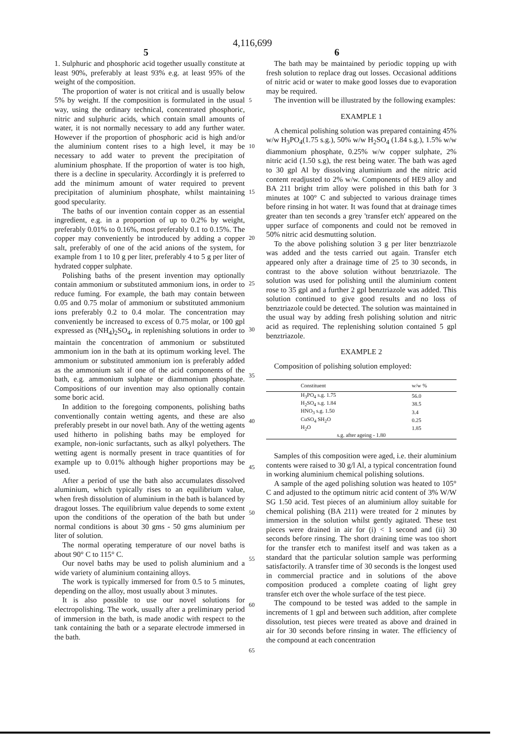4,116,699
5 6
1. Sulphuric and phosphoric acid together usually constitute at least 90%, preferably at least 93% e.g. at least 95% of the weight of the composition.
The proportion of water is not critical and is usually below 5% by weight. If the composition is formulated in the usual way, using the ordinary technical, concentrated phosphoric, nitric and sulphuric acids, which contain small amounts of water, it is not normally necessary to add any further water. However if the proportion of phosphoric acid is high and/or the aluminium content rises to a high level, it may be necessary to add water to prevent the precipitation of aluminium phosphate. If the proportion of water is too high, there is a decline in specularity. Accordingly it is preferred to add the minimum amount of water required to prevent precipitation of aluminium phosphate, whilst maintaining good specularity.
The baths of our invention contain copper as an essential ingredient, e.g. in a proportion of up to 0.2% by weight, preferably 0.01% to 0.16%, most preferably 0.1 to 0.15%. The copper may conveniently be introduced by adding a copper salt, preferably of one of the acid anions of the system, for example from 1 to 10 g per liter, preferably 4 to 5 g per liter of hydrated copper sulphate.
Polishing baths of the present invention may optionally contain ammonium or substituted ammonium ions, in order to reduce fuming. For example, the bath may contain between 0.05 and 0.75 molar of ammonium or substituted ammonium ions preferably 0.2 to 0.4 molar. The concentration may conveniently be increased to excess of 0.75 molar, or 100 gpl expressed as (NH<sub>4</sub>)<sub>2</sub>SO<sub>4</sub>, in replenishing solutions in order to maintain the concentration of ammonium or substituted ammonium ion in the bath at its optimum working level. The ammonium or substituted ammonium ion is preferably added as the ammonium salt if one of the acid components of the bath, e.g. ammonium sulphate or diammonium phosphate. Compositions of our invention may also optionally contain some boric acid.
In addition to the foregoing components, polishing baths conventionally contain wetting agents, and these are also preferably presebt in our novel bath. Any of the wetting agents used hitherto in polishing baths may be employed for example, non-ionic surfactants, such as alkyl polyethers. The wetting agent is normally present in trace quantities of for example up to 0.01% although higher proportions may be used.
After a period of use the bath also accumulates dissolved aluminium, which typically rises to an equilibrium value, when fresh dissolution of aluminium in the bath is balanced by dragout losses. The equilibrium value depends to some extent upon the conditions of the operation of the bath but under normal conditions is about 30 gms - 50 gms aluminium per liter of solution.
The normal operating temperature of our novel baths is about 90° C to 115° C.
Our novel baths may be used to polish aluminium and a wide variety of aluminium containing alloys.
The work is typically immersed for from 0.5 to 5 minutes, depending on the alloy, most usually about 3 minutes.
It is also possible to use our novel solutions for electropolishing. The work, usually after a preliminary period of immersion in the bath, is made anodic with respect to the tank containing the bath or a separate electrode immersed in the bath.
5
10
15
20
25
30
35
40
45
50
55
60
65
The bath may be maintained by periodic topping up with fresh solution to replace drag out losses. Occasional additions of nitric acid or water to make good losses due to evaporation may be required.
The invention will be illustrated by the following examples:
EXAMPLE 1
A chemical polishing solution was prepared containing 45% w/w H<sub>3</sub>PO<sub>4</sub>(1.75 s.g.), 50% w/w H<sub>2</sub>SO<sub>4</sub> (1.84 s.g.), 1.5% w/w diammonium phosphate, 0.25% w/w copper sulphate, 2% nitric acid (1.50 s.g), the rest being water. The bath was aged to 30 gpl Al by dissolving aluminium and the nitric acid content readjusted to 2% w/w. Components of HE9 alloy and BA 211 bright trim alloy were polished in this bath for 3 minutes at 100° C and subjected to various drainage times before rinsing in hot water. It was found that at drainage times greater than ten seconds a grey 'transfer etch' appeared on the upper surface of components and could not be removed in 50% nitric acid desmutting solution.
To the above polishing solution 3 g per liter benztriazole was added and the tests carried out again. Transfer etch appeared only after a drainage time of 25 to 30 seconds, in contrast to the above solution without benztriazole. The solution was used for polishing until the aluminium content rose to 35 gpl and a further 2 gpl benztriazole was added. This solution continued to give good results and no loss of benztriazole could be detected. The solution was maintained in the usual way by adding fresh polishing solution and nitric acid as required. The replenishing solution contained 5 gpl benztriazole.
EXAMPLE 2
Composition of polishing solution employed:
| Constituent | w/w % |
| --- | --- |
| H<sub>3</sub>PO<sub>4</sub> s.g. 1.75 | 56.0 |
| H<sub>2</sub>SO<sub>4</sub> s.g. 1.84 | 38.5 |
| HNO<sub>3</sub> s.g. 1.50 | 3.4 |
| CuSO<sub>4</sub> SH<sub>2</sub>O | 0.25 |
| H<sub>2</sub>O | 1.85 |
| s.g. after ageing - 1.80 | |
Samples of this composition were aged, i.e. their aluminium contents were raised to 30 g/l Al, a typical concentration found in working aluminium chemical polishing solutions.
A sample of the aged polishing solution was heated to 105° C and adjusted to the optimum nitric acid content of 3% W/W SG 1.50 acid. Test pieces of an aluminium alloy suitable for chemical polishing (BA 211) were treated for 2 minutes by immersion in the solution whilst gently agitated. These test pieces were drained in air for (i) < 1 second and (ii) 30 seconds before rinsing. The short draining time was too short for the transfer etch to manifest itself and was taken as a standard that the particular solution sample was performing satisfactorily. A transfer time of 30 seconds is the longest used in commercial practice and in solutions of the above composition produced a complete coating of light grey transfer etch over the whole surface of the test piece.
The compound to be tested was added to the sample in increments of 1 gpl and between such addition, after complete dissolution, test pieces were treated as above and drained in air for 30 seconds before rinsing in water. The efficiency of the compound at each concentration